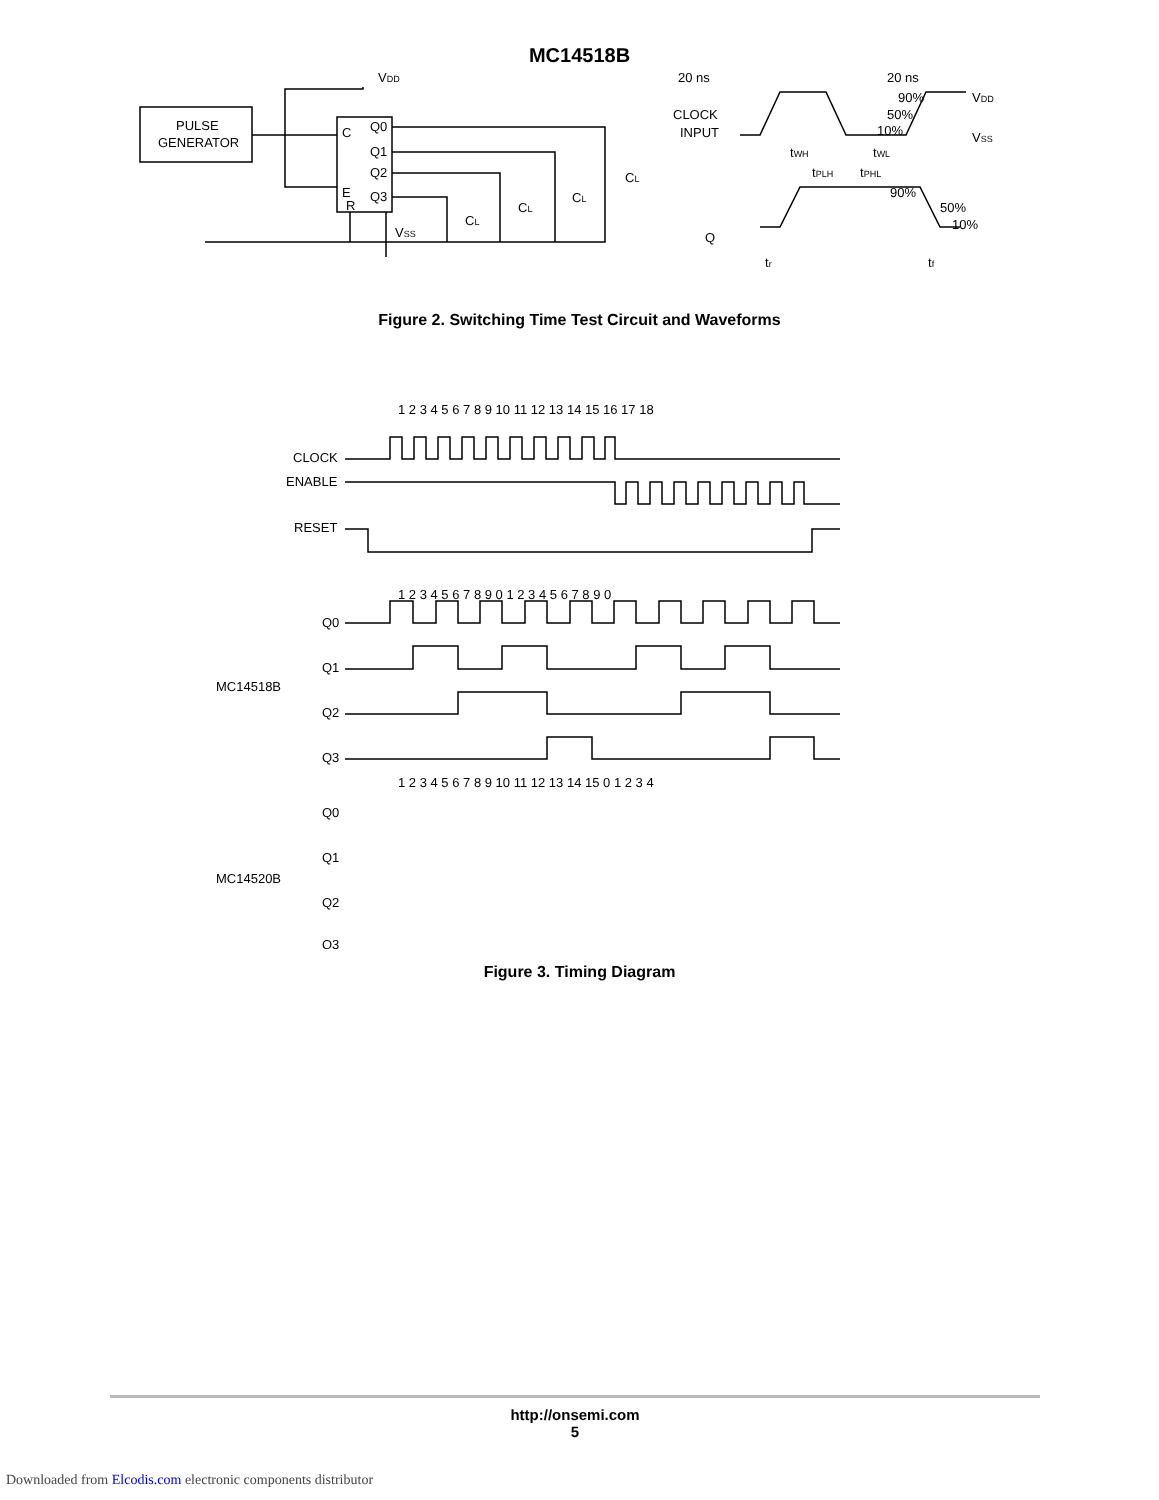MC14518B
PULSE
GENERATOR
VDD
C
Q0
Q1
Q2
Q3
E
R
VSS
CL
CL
CL
CL
20 ns
20 ns
CLOCK
INPUT
90%
50%
10%
VDD
VSS
tWH
tWL
tPLH
tPHL
90%
50%
10%
Q
tr
tf
Figure 2. Switching Time Test Circuit and Waveforms
CLOCK
ENABLE
RESET
Q0
Q1
Q2
Q3
MC14518B
Q0
Q1
Q2
Q3
MC14520B
1 2 3 4 5 6 7 8 9 10 11 12 13 14 15 16 17 18
1 2 3 4 5 6 7 8 9 0 1 2 3 4 5 6 7 8 9 0
1 2 3 4 5 6 7 8 9 10 11 12 13 14 15 0 1 2 3 4
Figure 3. Timing Diagram
http://onsemi.com
5
Downloaded from Elcodis.com electronic components distributor